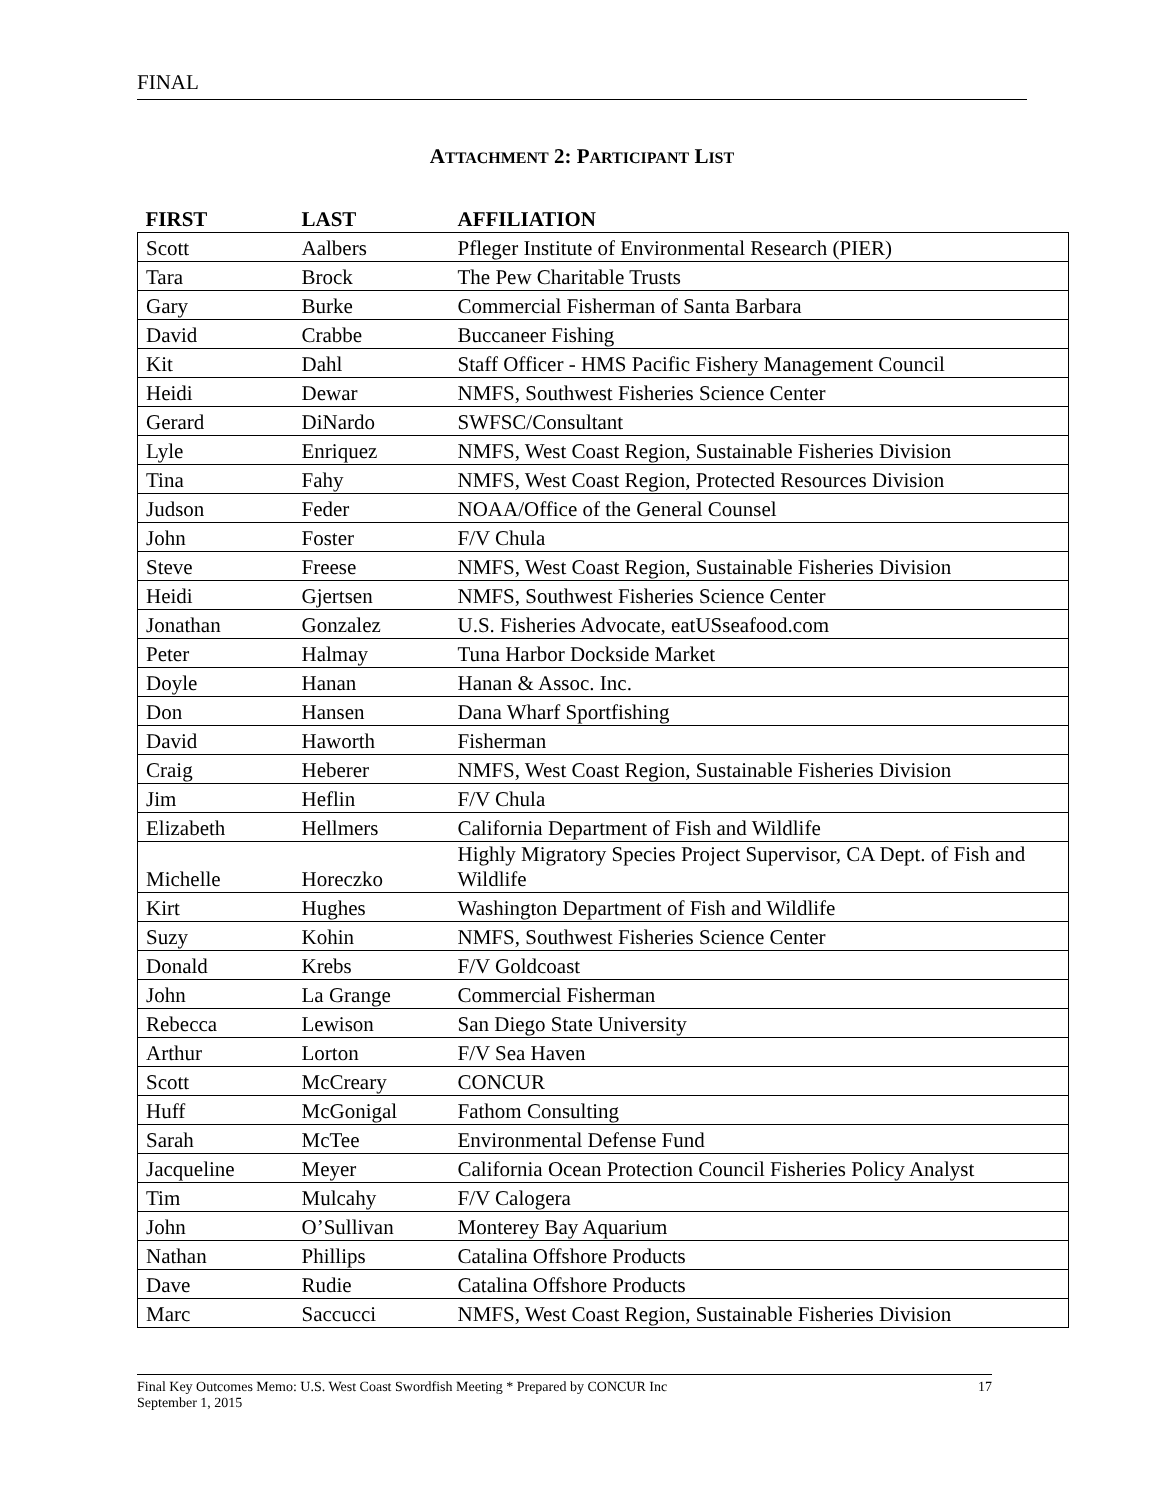FINAL
ATTACHMENT 2: PARTICIPANT LIST
| FIRST | LAST | AFFILIATION |
| --- | --- | --- |
| Scott | Aalbers | Pfleger Institute of Environmental Research (PIER) |
| Tara | Brock | The Pew Charitable Trusts |
| Gary | Burke | Commercial Fisherman of Santa Barbara |
| David | Crabbe | Buccaneer Fishing |
| Kit | Dahl | Staff Officer - HMS Pacific Fishery Management Council |
| Heidi | Dewar | NMFS, Southwest Fisheries Science Center |
| Gerard | DiNardo | SWFSC/Consultant |
| Lyle | Enriquez | NMFS, West Coast Region, Sustainable Fisheries Division |
| Tina | Fahy | NMFS, West Coast Region, Protected Resources Division |
| Judson | Feder | NOAA/Office of the General Counsel |
| John | Foster | F/V Chula |
| Steve | Freese | NMFS, West Coast Region, Sustainable Fisheries Division |
| Heidi | Gjertsen | NMFS, Southwest Fisheries Science Center |
| Jonathan | Gonzalez | U.S. Fisheries Advocate, eatUSseafood.com |
| Peter | Halmay | Tuna Harbor Dockside Market |
| Doyle | Hanan | Hanan & Assoc. Inc. |
| Don | Hansen | Dana Wharf Sportfishing |
| David | Haworth | Fisherman |
| Craig | Heberer | NMFS, West Coast Region, Sustainable Fisheries Division |
| Jim | Heflin | F/V Chula |
| Elizabeth | Hellmers | California Department of Fish and Wildlife |
| Michelle | Horeczko | Highly Migratory Species Project Supervisor, CA Dept. of Fish and Wildlife |
| Kirt | Hughes | Washington Department of Fish and Wildlife |
| Suzy | Kohin | NMFS, Southwest Fisheries Science Center |
| Donald | Krebs | F/V Goldcoast |
| John | La Grange | Commercial Fisherman |
| Rebecca | Lewison | San Diego State University |
| Arthur | Lorton | F/V Sea Haven |
| Scott | McCreary | CONCUR |
| Huff | McGonigal | Fathom Consulting |
| Sarah | McTee | Environmental Defense Fund |
| Jacqueline | Meyer | California Ocean Protection Council Fisheries Policy Analyst |
| Tim | Mulcahy | F/V Calogera |
| John | O’Sullivan | Monterey Bay Aquarium |
| Nathan | Phillips | Catalina Offshore Products |
| Dave | Rudie | Catalina Offshore Products |
| Marc | Saccucci | NMFS, West Coast Region, Sustainable Fisheries Division |
Final Key Outcomes Memo: U.S. West Coast Swordfish Meeting * Prepared by CONCUR Inc
September 1, 2015
17